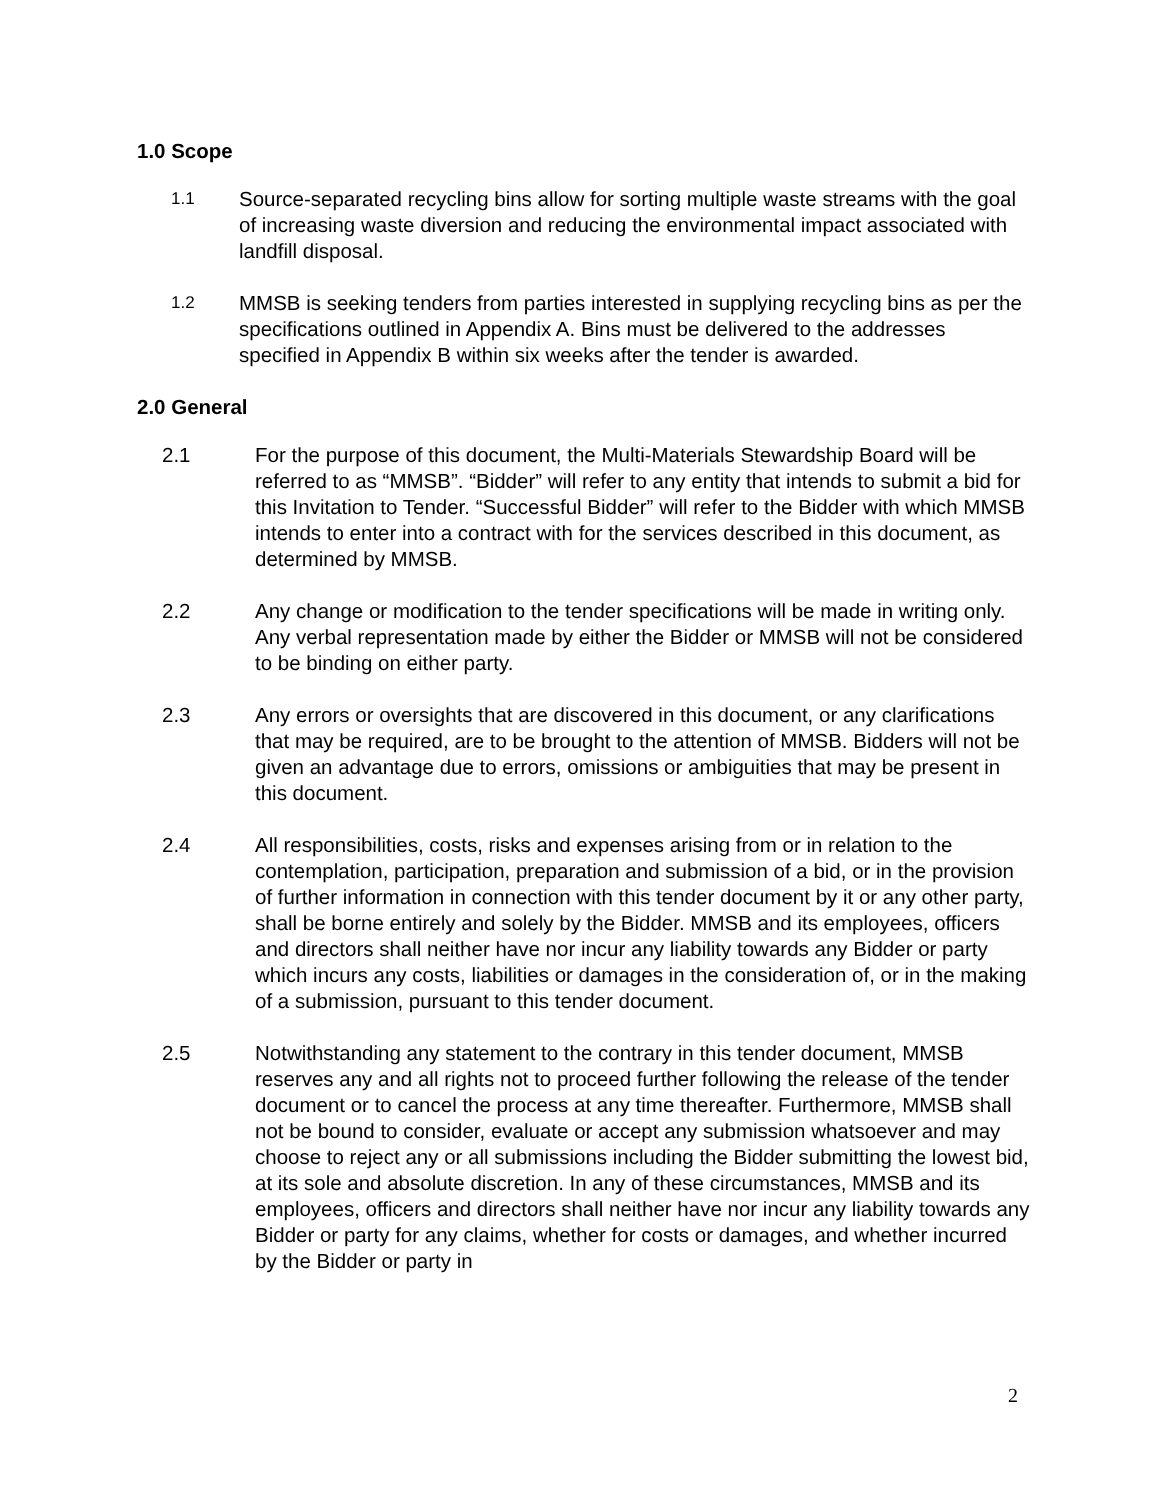1.0 Scope
1.1
Source-separated recycling bins allow for sorting multiple waste streams with the goal of increasing waste diversion and reducing the environmental impact associated with landfill disposal.
1.2
MMSB is seeking tenders from parties interested in supplying recycling bins as per the specifications outlined in Appendix A. Bins must be delivered to the addresses specified in Appendix B within six weeks after the tender is awarded.
2.0 General
2.1 For the purpose of this document, the Multi-Materials Stewardship Board will be referred to as “MMSB”. “Bidder” will refer to any entity that intends to submit a bid for this Invitation to Tender. “Successful Bidder” will refer to the Bidder with which MMSB intends to enter into a contract with for the services described in this document, as determined by MMSB.
2.2 Any change or modification to the tender specifications will be made in writing only. Any verbal representation made by either the Bidder or MMSB will not be considered to be binding on either party.
2.3 Any errors or oversights that are discovered in this document, or any clarifications that may be required, are to be brought to the attention of MMSB. Bidders will not be given an advantage due to errors, omissions or ambiguities that may be present in this document.
2.4 All responsibilities, costs, risks and expenses arising from or in relation to the contemplation, participation, preparation and submission of a bid, or in the provision of further information in connection with this tender document by it or any other party, shall be borne entirely and solely by the Bidder. MMSB and its employees, officers and directors shall neither have nor incur any liability towards any Bidder or party which incurs any costs, liabilities or damages in the consideration of, or in the making of a submission, pursuant to this tender document.
2.5 Notwithstanding any statement to the contrary in this tender document, MMSB reserves any and all rights not to proceed further following the release of the tender document or to cancel the process at any time thereafter. Furthermore, MMSB shall not be bound to consider, evaluate or accept any submission whatsoever and may choose to reject any or all submissions including the Bidder submitting the lowest bid, at its sole and absolute discretion. In any of these circumstances, MMSB and its employees, officers and directors shall neither have nor incur any liability towards any Bidder or party for any claims, whether for costs or damages, and whether incurred by the Bidder or party in
2